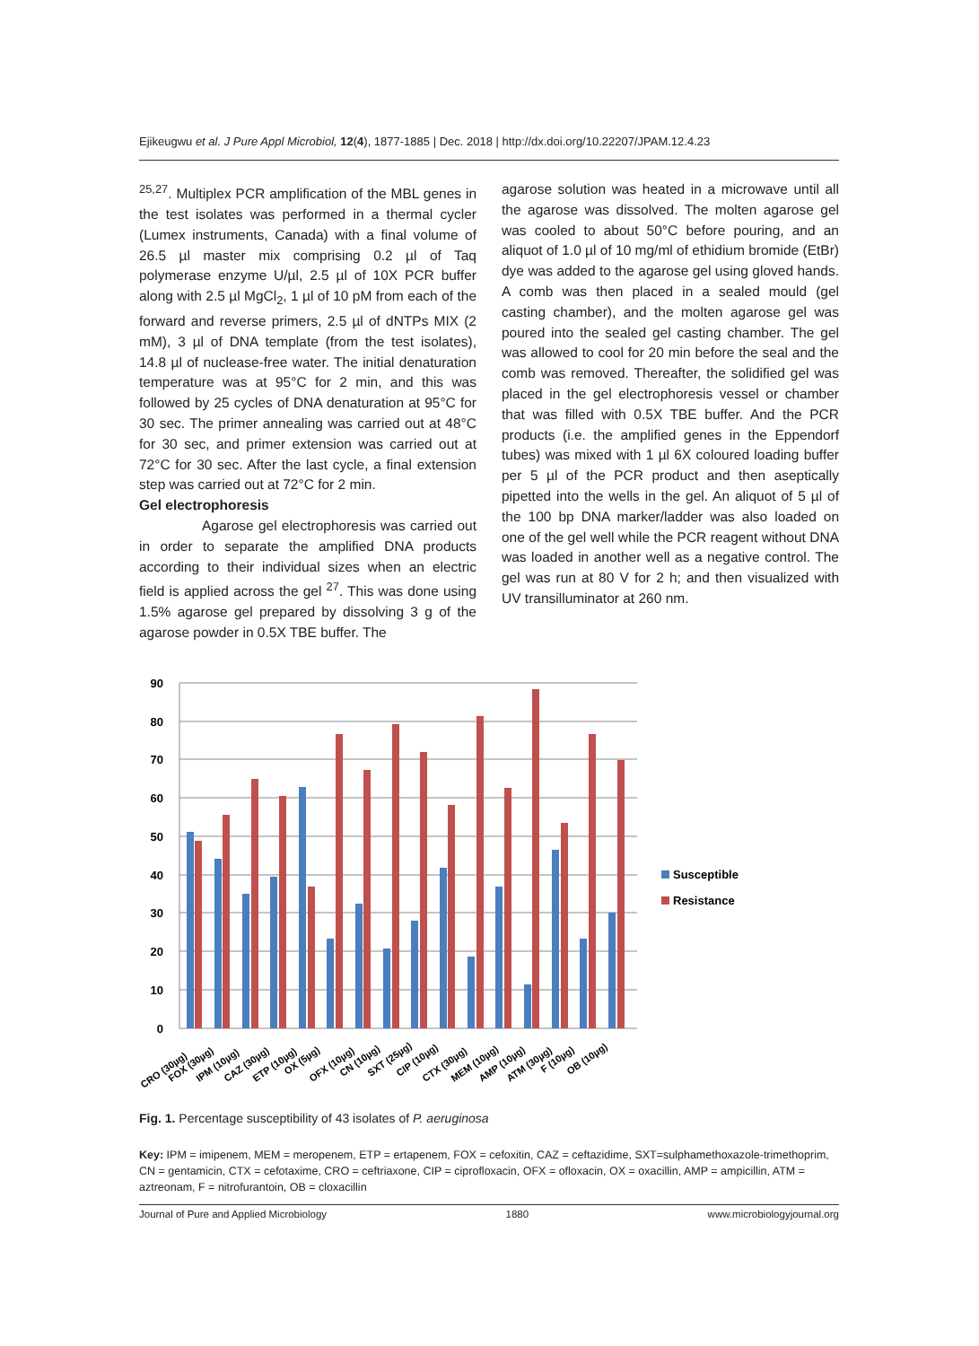Ejikeugwu et al. J Pure Appl Microbiol, 12(4), 1877-1885 | Dec. 2018 | http://dx.doi.org/10.22207/JPAM.12.4.23
<sup>25,27</sup>. Multiplex PCR amplification of the MBL genes in the test isolates was performed in a thermal cycler (Lumex instruments, Canada) with a final volume of 26.5 µl master mix comprising 0.2 µl of Taq polymerase enzyme U/µl, 2.5 µl of 10X PCR buffer along with 2.5 µl MgCl<sub>2</sub>, 1 µl of 10 pM from each of the forward and reverse primers, 2.5 µl of dNTPs MIX (2 mM), 3 µl of DNA template (from the test isolates), 14.8 µl of nuclease-free water. The initial denaturation temperature was at 95°C for 2 min, and this was followed by 25 cycles of DNA denaturation at 95°C for 30 sec. The primer annealing was carried out at 48°C for 30 sec, and primer extension was carried out at 72°C for 30 sec. After the last cycle, a final extension step was carried out at 72°C for 2 min.
Gel electrophoresis
Agarose gel electrophoresis was carried out in order to separate the amplified DNA products according to their individual sizes when an electric field is applied across the gel <sup>27</sup>. This was done using 1.5% agarose gel prepared by dissolving 3 g of the agarose powder in 0.5X TBE buffer. The
agarose solution was heated in a microwave until all the agarose was dissolved. The molten agarose gel was cooled to about 50°C before pouring, and an aliquot of 1.0 µl of 10 mg/ml of ethidium bromide (EtBr) dye was added to the agarose gel using gloved hands. A comb was then placed in a sealed mould (gel casting chamber), and the molten agarose gel was poured into the sealed gel casting chamber. The gel was allowed to cool for 20 min before the seal and the comb was removed. Thereafter, the solidified gel was placed in the gel electrophoresis vessel or chamber that was filled with 0.5X TBE buffer. And the PCR products (i.e. the amplified genes in the Eppendorf tubes) was mixed with 1 µl 6X coloured loading buffer per 5 µl of the PCR product and then aseptically pipetted into the wells in the gel. An aliquot of 5 µl of the 100 bp DNA marker/ladder was also loaded on one of the gel well while the PCR reagent without DNA was loaded in another well as a negative control. The gel was run at 80 V for 2 h; and then visualized with UV transilluminator at 260 nm.
0
10
20
30
40
50
60
70
80
90
Susceptible
Resistance
CRO (30µg)
FOX (30µg)
IPM (10µg)
CAZ (30µg)
ETP (10µg)
OX (5µg)
OFX (10µg)
CN (10µg)
SXT (25µg)
CIP (10µg)
CTX (30µg)
MEM (10µg)
AMP (10µg)
ATM (30µg)
F (10µg)
OB (10µg)
Fig. 1. Percentage susceptibility of 43 isolates of P. aeruginosa
Key: IPM = imipenem, MEM = meropenem, ETP = ertapenem, FOX = cefoxitin, CAZ = ceftazidime, SXT=sulphamethoxazole-trimethoprim, CN = gentamicin, CTX = cefotaxime, CRO = ceftriaxone, CIP = ciprofloxacin, OFX = ofloxacin, OX = oxacillin, AMP = ampicillin, ATM = aztreonam, F = nitrofurantoin, OB = cloxacillin
Journal of Pure and Applied Microbiology 1880 www.microbiologyjournal.org